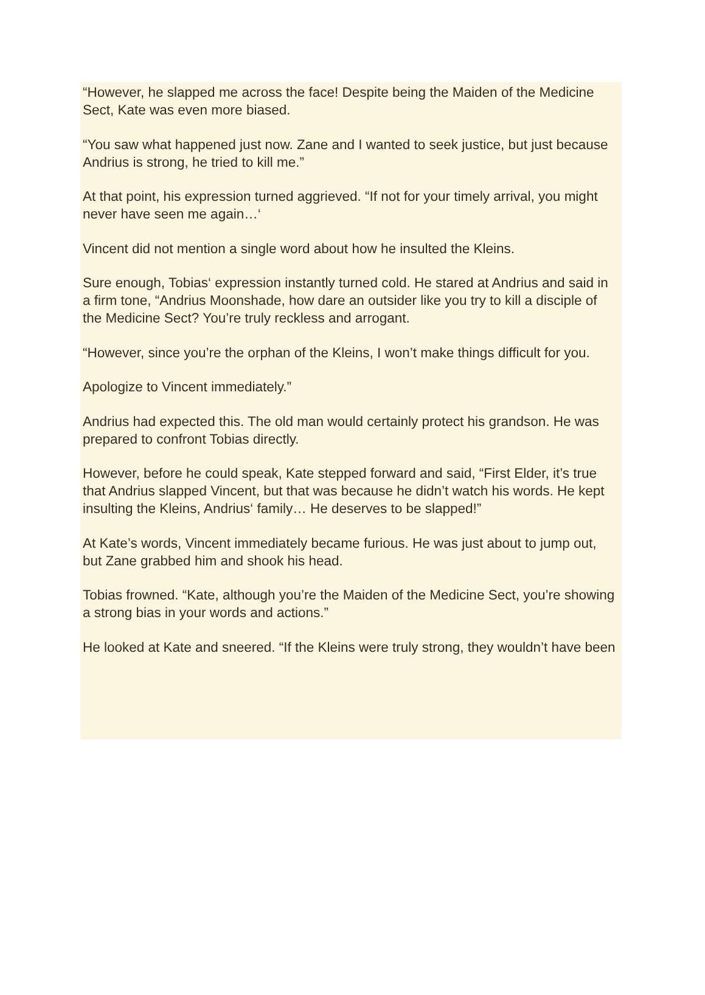“However, he slapped me across the face! Despite being the Maiden of the Medicine Sect, Kate was even more biased.
“You saw what happened just now. Zane and I wanted to seek justice, but just because Andrius is strong, he tried to kill me.”
At that point, his expression turned aggrieved. “If not for your timely arrival, you might never have seen me again…‘
Vincent did not mention a single word about how he insulted the Kleins.
Sure enough, Tobias‘ expression instantly turned cold. He stared at Andrius and said in a firm tone, “Andrius Moonshade, how dare an outsider like you try to kill a disciple of the Medicine Sect? You’re truly reckless and arrogant.
“However, since you’re the orphan of the Kleins, I won’t make things difficult for you.
Apologize to Vincent immediately.”
Andrius had expected this. The old man would certainly protect his grandson. He was prepared to confront Tobias directly.
However, before he could speak, Kate stepped forward and said, “First Elder, it’s true that Andrius slapped Vincent, but that was because he didn’t watch his words. He kept insulting the Kleins, Andrius‘ family… He deserves to be slapped!”
At Kate’s words, Vincent immediately became furious. He was just about to jump out, but Zane grabbed him and shook his head.
Tobias frowned. “Kate, although you’re the Maiden of the Medicine Sect, you’re showing a strong bias in your words and actions.”
He looked at Kate and sneered. “If the Kleins were truly strong, they wouldn’t have been